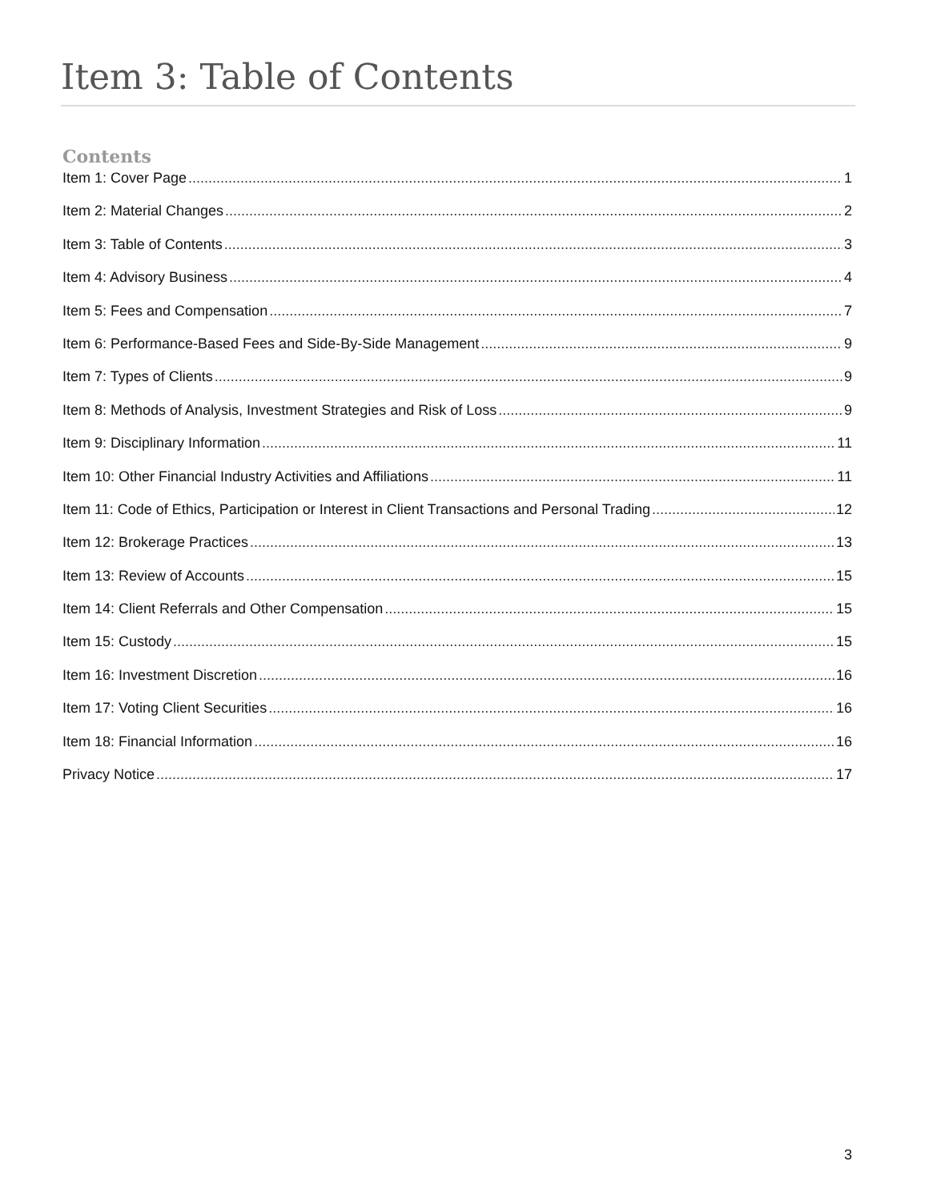Item 3: Table of Contents
Contents
Item 1: Cover Page 1
Item 2: Material Changes 2
Item 3: Table of Contents 3
Item 4: Advisory Business 4
Item 5: Fees and Compensation 7
Item 6: Performance-Based Fees and Side-By-Side Management 9
Item 7: Types of Clients 9
Item 8: Methods of Analysis, Investment Strategies and Risk of Loss 9
Item 9: Disciplinary Information 11
Item 10: Other Financial Industry Activities and Affiliations 11
Item 11: Code of Ethics, Participation or Interest in Client Transactions and Personal Trading 12
Item 12: Brokerage Practices 13
Item 13: Review of Accounts 15
Item 14: Client Referrals and Other Compensation 15
Item 15: Custody 15
Item 16: Investment Discretion 16
Item 17: Voting Client Securities 16
Item 18: Financial Information 16
Privacy Notice 17
3